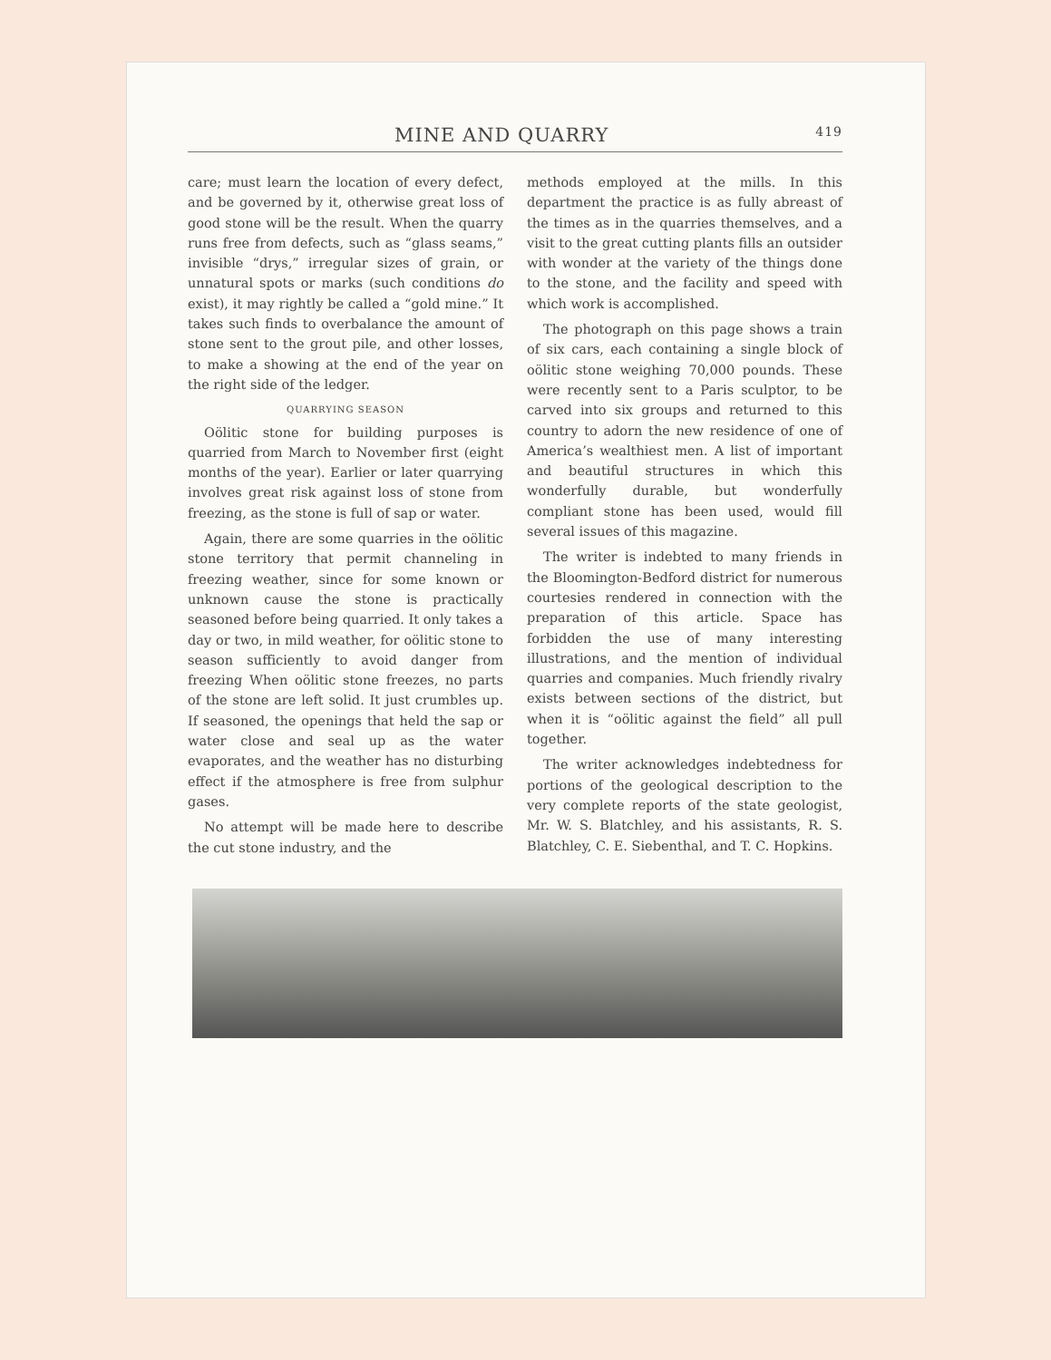MINE AND QUARRY 419
care; must learn the location of every defect, and be governed by it, otherwise great loss of good stone will be the result. When the quarry runs free from defects, such as “glass seams,” invisible “drys,” irregular sizes of grain, or unnatural spots or marks (such conditions do exist), it may rightly be called a “gold mine.” It takes such finds to overbalance the amount of stone sent to the grout pile, and other losses, to make a showing at the end of the year on the right side of the ledger.
QUARRYING SEASON
Oölitic stone for building purposes is quarried from March to November first (eight months of the year). Earlier or later quarrying involves great risk against loss of stone from freezing, as the stone is full of sap or water.
Again, there are some quarries in the oölitic stone territory that permit channeling in freezing weather, since for some known or unknown cause the stone is practically seasoned before being quarried. It only takes a day or two, in mild weather, for oölitic stone to season sufficiently to avoid danger from freezing When oölitic stone freezes, no parts of the stone are left solid. It just crumbles up. If seasoned, the openings that held the sap or water close and seal up as the water evaporates, and the weather has no disturbing effect if the atmosphere is free from sulphur gases.
No attempt will be made here to describe the cut stone industry, and the
methods employed at the mills. In this department the practice is as fully abreast of the times as in the quarries themselves, and a visit to the great cutting plants fills an outsider with wonder at the variety of the things done to the stone, and the facility and speed with which work is accomplished.
The photograph on this page shows a train of six cars, each containing a single block of oölitic stone weighing 70,000 pounds. These were recently sent to a Paris sculptor, to be carved into six groups and returned to this country to adorn the new residence of one of America’s wealthiest men. A list of important and beautiful structures in which this wonderfully durable, but wonderfully compliant stone has been used, would fill several issues of this magazine.
The writer is indebted to many friends in the Bloomington-Bedford district for numerous courtesies rendered in connection with the preparation of this article. Space has forbidden the use of many interesting illustrations, and the mention of individual quarries and companies. Much friendly rivalry exists between sections of the district, but when it is “oölitic against the field” all pull together.
The writer acknowledges indebtedness for portions of the geological description to the very complete reports of the state geologist, Mr. W. S. Blatchley, and his assistants, R. S. Blatchley, C. E. Siebenthal, and T. C. Hopkins.